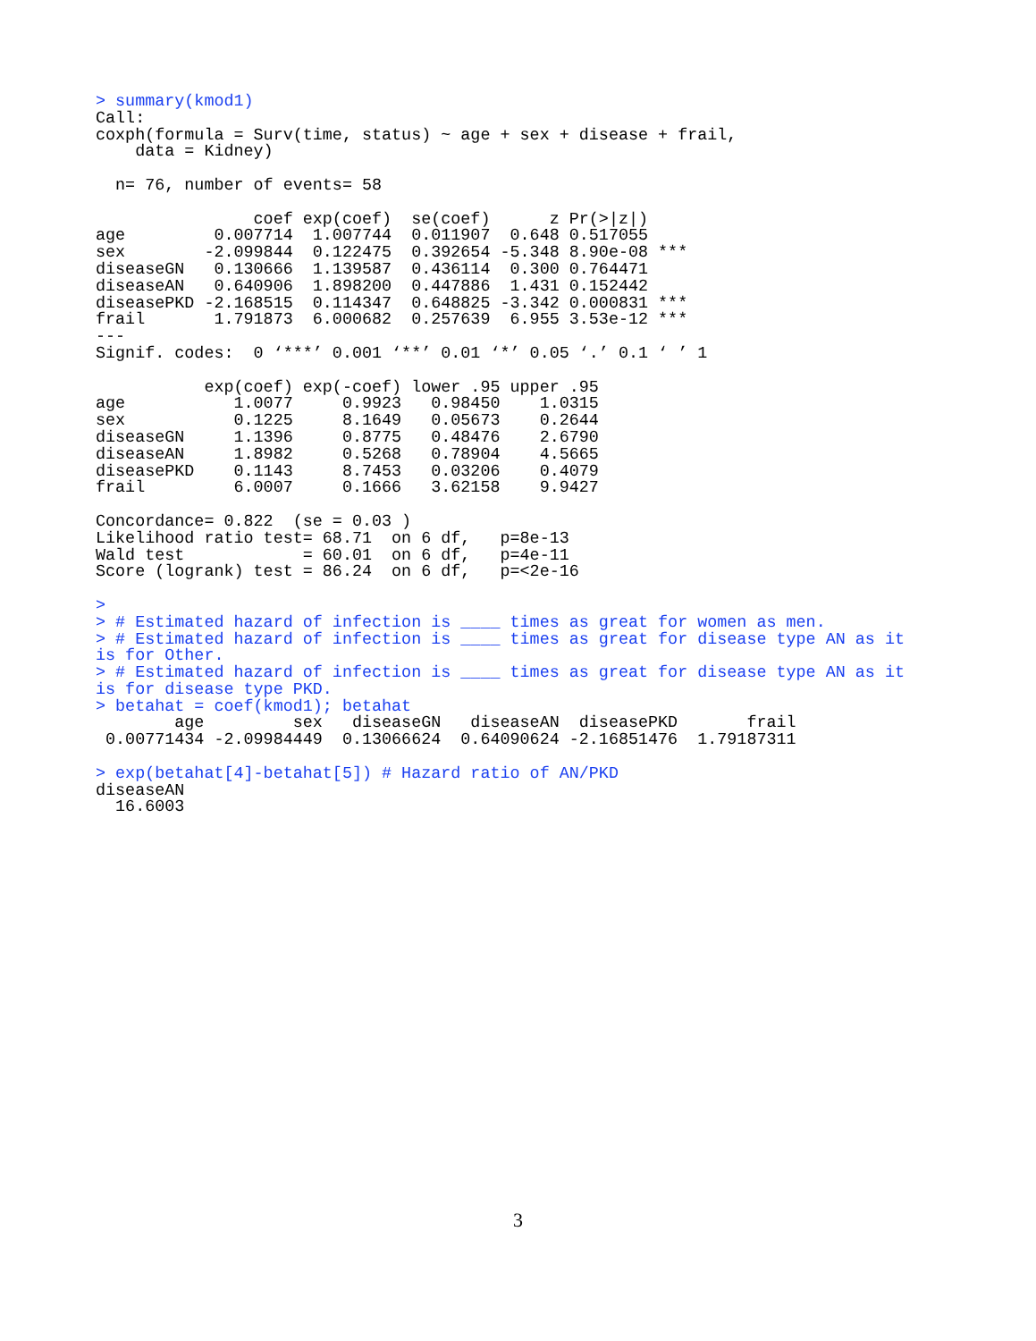> summary(kmod1)
Call:
coxph(formula = Surv(time, status) ~ age + sex + disease + frail, 
    data = Kidney)

  n= 76, number of events= 58 

                coef exp(coef)  se(coef)      z Pr(>|z|)    
age         0.007714  1.007744  0.011907  0.648 0.517055    
sex        -2.099844  0.122475  0.392654 -5.348 8.90e-08 ***
diseaseGN   0.130666  1.139587  0.436114  0.300 0.764471    
diseaseAN   0.640906  1.898200  0.447886  1.431 0.152442    
diseasePKD -2.168515  0.114347  0.648825 -3.342 0.000831 ***
frail       1.791873  6.000682  0.257639  6.955 3.53e-12 ***
---
Signif. codes:  0 ‘***’ 0.001 ‘**’ 0.01 ‘*’ 0.05 ‘.’ 0.1 ‘ ’ 1

           exp(coef) exp(-coef) lower .95 upper .95
age           1.0077     0.9923   0.98450    1.0315
sex           0.1225     8.1649   0.05673    0.2644
diseaseGN     1.1396     0.8775   0.48476    2.6790
diseaseAN     1.8982     0.5268   0.78904    4.5665
diseasePKD    0.1143     8.7453   0.03206    0.4079
frail         6.0007     0.1666   3.62158    9.9427

Concordance= 0.822  (se = 0.03 )
Likelihood ratio test= 68.71  on 6 df,   p=8e-13
Wald test            = 60.01  on 6 df,   p=4e-11
Score (logrank) test = 86.24  on 6 df,   p=<2e-16

> 
> # Estimated hazard of infection is ____ times as great for women as men.
> # Estimated hazard of infection is ____ times as great for disease type AN as it
is for Other.
> # Estimated hazard of infection is ____ times as great for disease type AN as it
is for disease type PKD.
> betahat = coef(kmod1); betahat
        age         sex   diseaseGN   diseaseAN  diseasePKD       frail 
 0.00771434 -2.09984449  0.13066624  0.64090624 -2.16851476  1.79187311 

> exp(betahat[4]-betahat[5]) # Hazard ratio of AN/PKD
diseaseAN 
  16.6003 
3